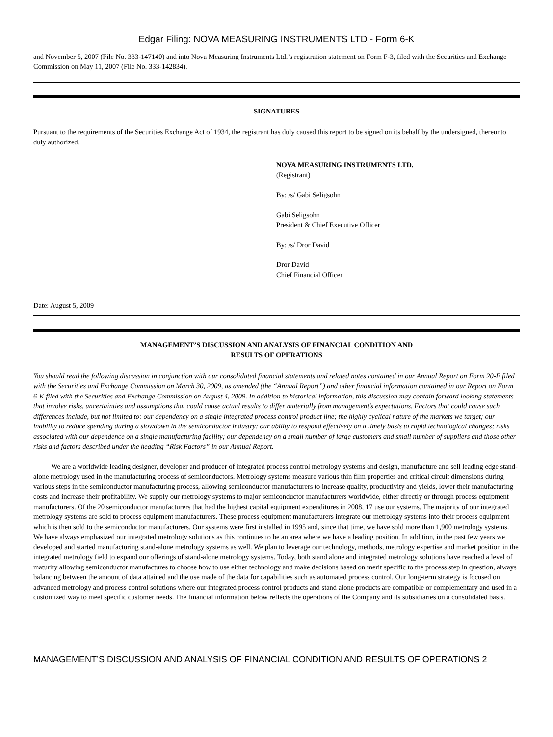Edgar Filing: NOVA MEASURING INSTRUMENTS LTD - Form 6-K
and November 5, 2007 (File No. 333-147140) and into Nova Measuring Instruments Ltd.’s registration statement on Form F-3, filed with the Securities and Exchange Commission on May 11, 2007 (File No. 333-142834).
SIGNATURES
Pursuant to the requirements of the Securities Exchange Act of 1934, the registrant has duly caused this report to be signed on its behalf by the undersigned, thereunto duly authorized.
NOVA MEASURING INSTRUMENTS LTD.
(Registrant)
By: /s/ Gabi Seligsohn
Gabi Seligsohn
President & Chief Executive Officer
By: /s/ Dror David
Dror David
Chief Financial Officer
Date: August 5, 2009
MANAGEMENT’S DISCUSSION AND ANALYSIS OF FINANCIAL CONDITION AND
RESULTS OF OPERATIONS
You should read the following discussion in conjunction with our consolidated financial statements and related notes contained in our Annual Report on Form 20-F filed with the Securities and Exchange Commission on March 30, 2009, as amended (the “Annual Report”) and other financial information contained in our Report on Form 6-K filed with the Securities and Exchange Commission on August 4, 2009. In addition to historical information, this discussion may contain forward looking statements that involve risks, uncertainties and assumptions that could cause actual results to differ materially from management’s expectations. Factors that could cause such differences include, but not limited to: our dependency on a single integrated process control product line; the highly cyclical nature of the markets we target; our inability to reduce spending during a slowdown in the semiconductor industry; our ability to respond effectively on a timely basis to rapid technological changes; risks associated with our dependence on a single manufacturing facility; our dependency on a small number of large customers and small number of suppliers and those other risks and factors described under the heading “Risk Factors” in our Annual Report.
We are a worldwide leading designer, developer and producer of integrated process control metrology systems and design, manufacture and sell leading edge stand-alone metrology used in the manufacturing process of semiconductors. Metrology systems measure various thin film properties and critical circuit dimensions during various steps in the semiconductor manufacturing process, allowing semiconductor manufacturers to increase quality, productivity and yields, lower their manufacturing costs and increase their profitability. We supply our metrology systems to major semiconductor manufacturers worldwide, either directly or through process equipment manufacturers. Of the 20 semiconductor manufacturers that had the highest capital equipment expenditures in 2008, 17 use our systems. The majority of our integrated metrology systems are sold to process equipment manufacturers. These process equipment manufacturers integrate our metrology systems into their process equipment which is then sold to the semiconductor manufacturers. Our systems were first installed in 1995 and, since that time, we have sold more than 1,900 metrology systems. We have always emphasized our integrated metrology solutions as this continues to be an area where we have a leading position. In addition, in the past few years we developed and started manufacturing stand-alone metrology systems as well. We plan to leverage our technology, methods, metrology expertise and market position in the integrated metrology field to expand our offerings of stand-alone metrology systems. Today, both stand alone and integrated metrology solutions have reached a level of maturity allowing semiconductor manufactures to choose how to use either technology and make decisions based on merit specific to the process step in question, always balancing between the amount of data attained and the use made of the data for capabilities such as automated process control. Our long-term strategy is focused on advanced metrology and process control solutions where our integrated process control products and stand alone products are compatible or complementary and used in a customized way to meet specific customer needs. The financial information below reflects the operations of the Company and its subsidiaries on a consolidated basis.
MANAGEMENT’S DISCUSSION AND ANALYSIS OF FINANCIAL CONDITION AND RESULTS OF OPERATIONS 2